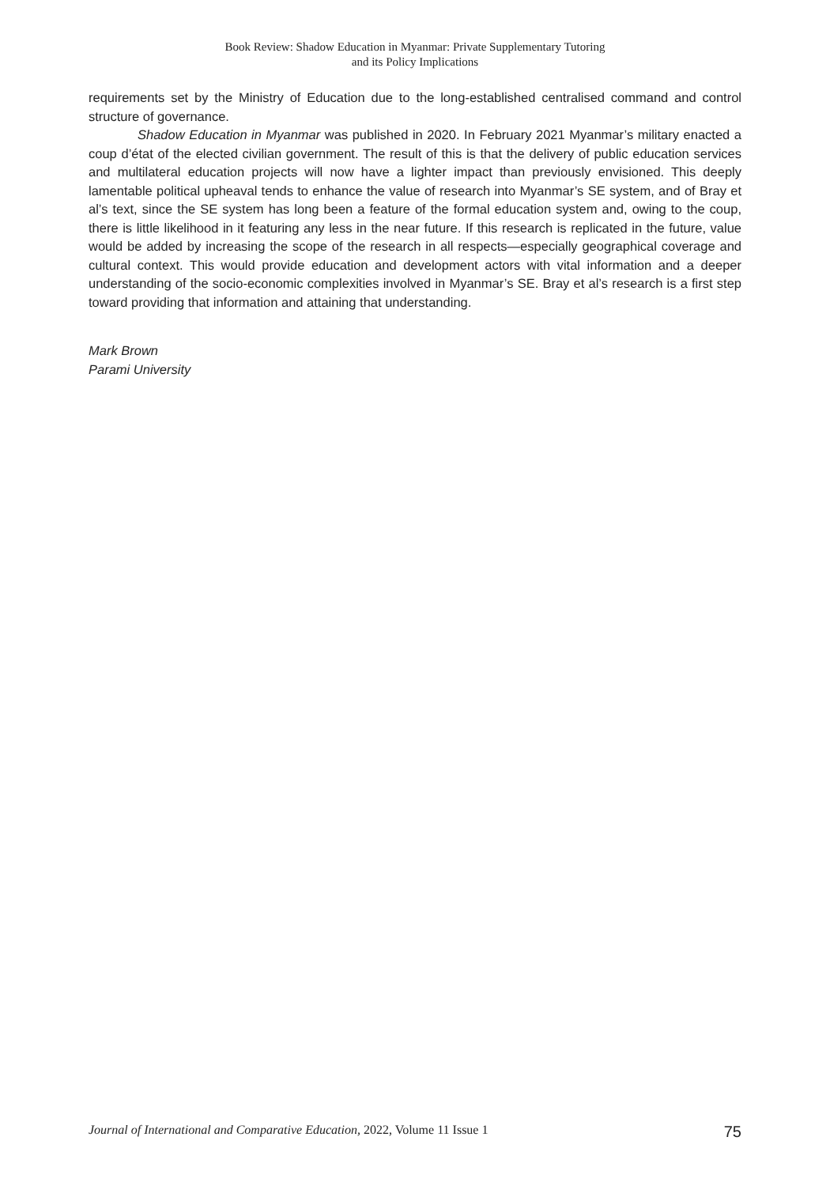Book Review: Shadow Education in Myanmar: Private Supplementary Tutoring
and its Policy Implications
requirements set by the Ministry of Education due to the long-established centralised command and control structure of governance.
Shadow Education in Myanmar was published in 2020. In February 2021 Myanmar’s military enacted a coup d’état of the elected civilian government. The result of this is that the delivery of public education services and multilateral education projects will now have a lighter impact than previously envisioned. This deeply lamentable political upheaval tends to enhance the value of research into Myanmar’s SE system, and of Bray et al’s text, since the SE system has long been a feature of the formal education system and, owing to the coup, there is little likelihood in it featuring any less in the near future. If this research is replicated in the future, value would be added by increasing the scope of the research in all respects—especially geographical coverage and cultural context. This would provide education and development actors with vital information and a deeper understanding of the socio-economic complexities involved in Myanmar’s SE. Bray et al’s research is a first step toward providing that information and attaining that understanding.
Mark Brown
Parami University
Journal of International and Comparative Education, 2022, Volume 11 Issue 1 75